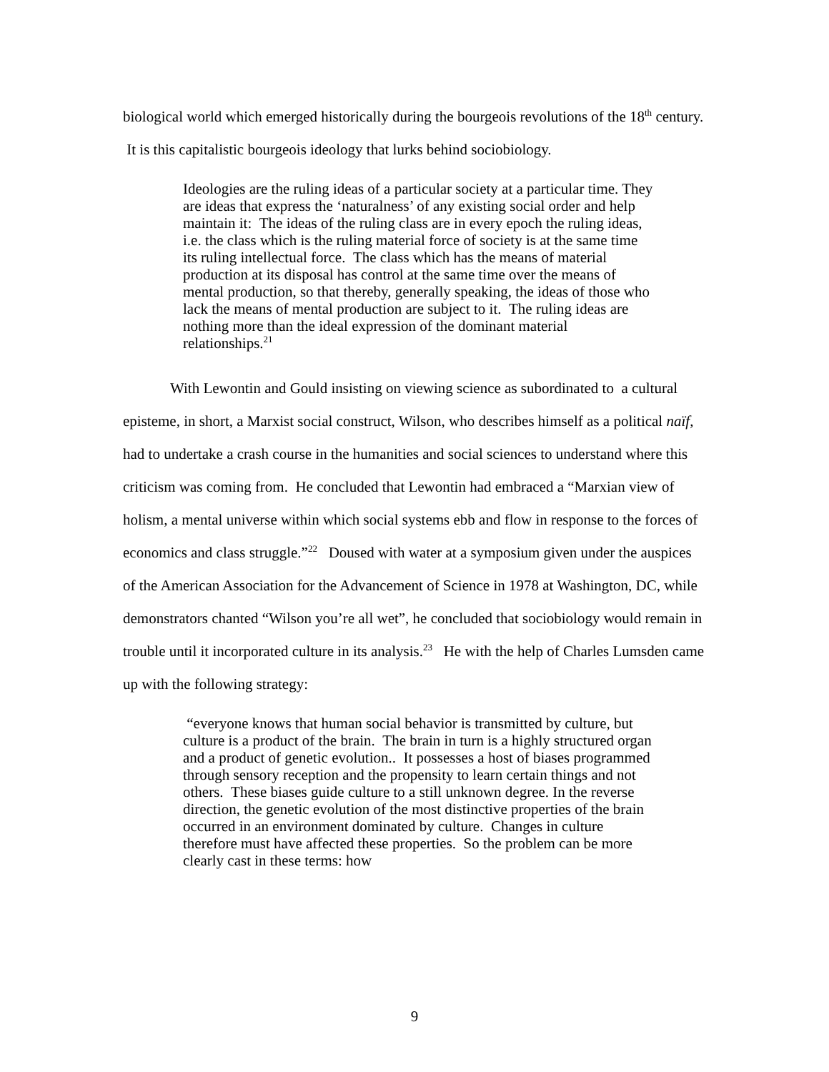biological world which emerged historically during the bourgeois revolutions of the 18<sup>th</sup> century. It is this capitalistic bourgeois ideology that lurks behind sociobiology.
Ideologies are the ruling ideas of a particular society at a particular time. They are ideas that express the ‘naturalness’ of any existing social order and help maintain it: The ideas of the ruling class are in every epoch the ruling ideas, i.e. the class which is the ruling material force of society is at the same time its ruling intellectual force. The class which has the means of material production at its disposal has control at the same time over the means of mental production, so that thereby, generally speaking, the ideas of those who lack the means of mental production are subject to it. The ruling ideas are nothing more than the ideal expression of the dominant material relationships.<sup>21</sup>
With Lewontin and Gould insisting on viewing science as subordinated to a cultural episteme, in short, a Marxist social construct, Wilson, who describes himself as a political naïf, had to undertake a crash course in the humanities and social sciences to understand where this criticism was coming from. He concluded that Lewontin had embraced a “Marxian view of holism, a mental universe within which social systems ebb and flow in response to the forces of economics and class struggle.”<sup>22</sup> Doused with water at a symposium given under the auspices of the American Association for the Advancement of Science in 1978 at Washington, DC, while demonstrators chanted “Wilson you’re all wet”, he concluded that sociobiology would remain in trouble until it incorporated culture in its analysis.<sup>23</sup> He with the help of Charles Lumsden came up with the following strategy:
“everyone knows that human social behavior is transmitted by culture, but culture is a product of the brain. The brain in turn is a highly structured organ and a product of genetic evolution.. It possesses a host of biases programmed through sensory reception and the propensity to learn certain things and not others. These biases guide culture to a still unknown degree. In the reverse direction, the genetic evolution of the most distinctive properties of the brain occurred in an environment dominated by culture. Changes in culture therefore must have affected these properties. So the problem can be more clearly cast in these terms: how
9